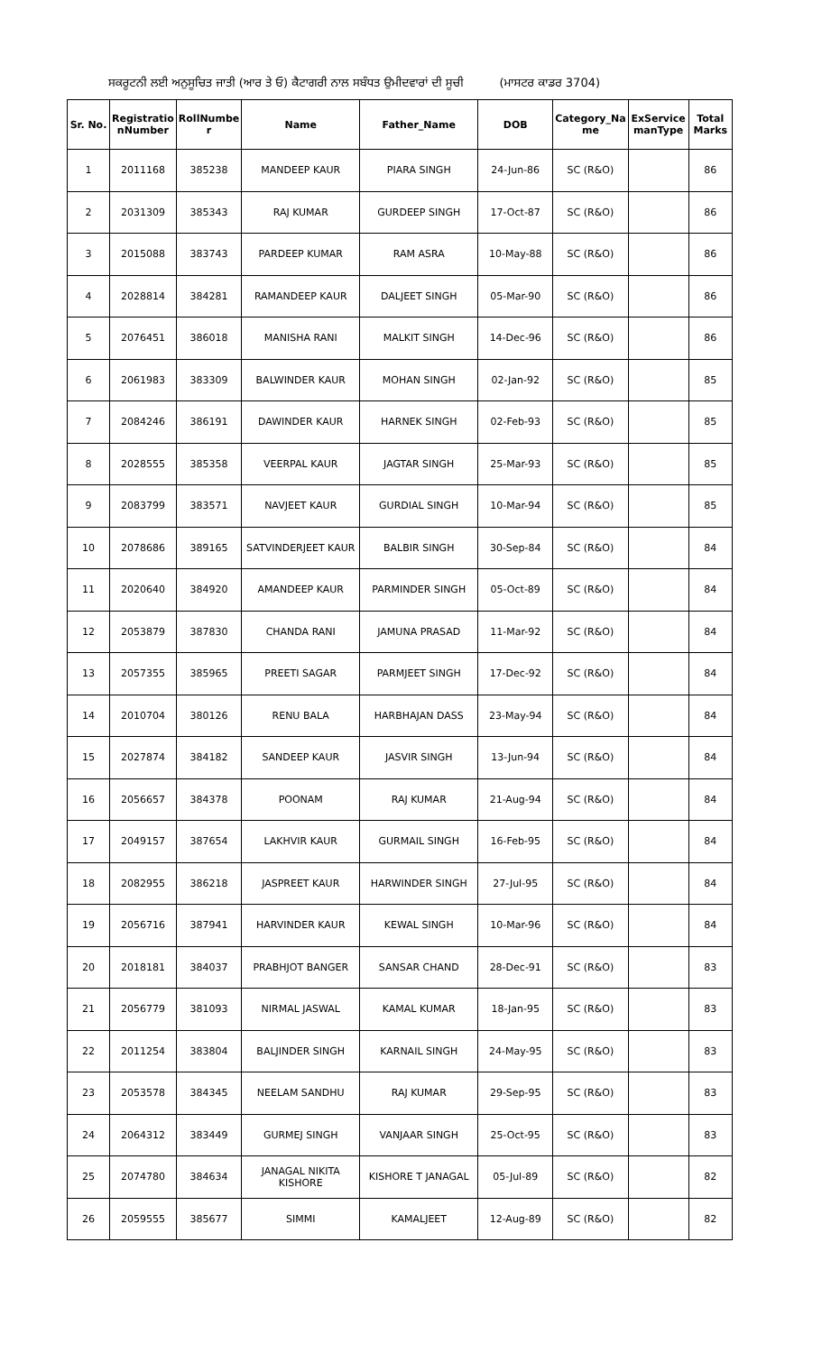ਸਕਰੂਟਨੀ ਲਈ ਅਨੁਸੂਚਿਤ ਜਾਤੀ (ਆਰ ਤੇ ਓ) ਕੈਟਾਗਰੀ ਨਾਲ ਸਬੰਧਤ ਉਮੀਦਵਾਰਾਂ ਦੀ ਸੂਚੀ (ਮਾਸਟਰ ਕਾਡਰ 3704)
| Sr. No. | Registratio nNumber | RollNumbe r | Name | Father_Name | DOB | Category_Na me | ExService manType | Total Marks |
| --- | --- | --- | --- | --- | --- | --- | --- | --- |
| 1 | 2011168 | 385238 | MANDEEP KAUR | PIARA SINGH | 24-Jun-86 | SC (R&O) | | 86 |
| 2 | 2031309 | 385343 | RAJ KUMAR | GURDEEP SINGH | 17-Oct-87 | SC (R&O) | | 86 |
| 3 | 2015088 | 383743 | PARDEEP KUMAR | RAM ASRA | 10-May-88 | SC (R&O) | | 86 |
| 4 | 2028814 | 384281 | RAMANDEEP KAUR | DALJEET SINGH | 05-Mar-90 | SC (R&O) | | 86 |
| 5 | 2076451 | 386018 | MANISHA RANI | MALKIT SINGH | 14-Dec-96 | SC (R&O) | | 86 |
| 6 | 2061983 | 383309 | BALWINDER KAUR | MOHAN SINGH | 02-Jan-92 | SC (R&O) | | 85 |
| 7 | 2084246 | 386191 | DAWINDER KAUR | HARNEK SINGH | 02-Feb-93 | SC (R&O) | | 85 |
| 8 | 2028555 | 385358 | VEERPAL KAUR | JAGTAR SINGH | 25-Mar-93 | SC (R&O) | | 85 |
| 9 | 2083799 | 383571 | NAVJEET KAUR | GURDIAL SINGH | 10-Mar-94 | SC (R&O) | | 85 |
| 10 | 2078686 | 389165 | SATVINDERJEET KAUR | BALBIR SINGH | 30-Sep-84 | SC (R&O) | | 84 |
| 11 | 2020640 | 384920 | AMANDEEP KAUR | PARMINDER SINGH | 05-Oct-89 | SC (R&O) | | 84 |
| 12 | 2053879 | 387830 | CHANDA RANI | JAMUNA PRASAD | 11-Mar-92 | SC (R&O) | | 84 |
| 13 | 2057355 | 385965 | PREETI SAGAR | PARMJEET SINGH | 17-Dec-92 | SC (R&O) | | 84 |
| 14 | 2010704 | 380126 | RENU BALA | HARBHAJAN DASS | 23-May-94 | SC (R&O) | | 84 |
| 15 | 2027874 | 384182 | SANDEEP KAUR | JASVIR SINGH | 13-Jun-94 | SC (R&O) | | 84 |
| 16 | 2056657 | 384378 | POONAM | RAJ KUMAR | 21-Aug-94 | SC (R&O) | | 84 |
| 17 | 2049157 | 387654 | LAKHVIR KAUR | GURMAIL SINGH | 16-Feb-95 | SC (R&O) | | 84 |
| 18 | 2082955 | 386218 | JASPREET KAUR | HARWINDER SINGH | 27-Jul-95 | SC (R&O) | | 84 |
| 19 | 2056716 | 387941 | HARVINDER KAUR | KEWAL SINGH | 10-Mar-96 | SC (R&O) | | 84 |
| 20 | 2018181 | 384037 | PRABHJOT BANGER | SANSAR CHAND | 28-Dec-91 | SC (R&O) | | 83 |
| 21 | 2056779 | 381093 | NIRMAL JASWAL | KAMAL KUMAR | 18-Jan-95 | SC (R&O) | | 83 |
| 22 | 2011254 | 383804 | BALJINDER SINGH | KARNAIL SINGH | 24-May-95 | SC (R&O) | | 83 |
| 23 | 2053578 | 384345 | NEELAM SANDHU | RAJ KUMAR | 29-Sep-95 | SC (R&O) | | 83 |
| 24 | 2064312 | 383449 | GURMEJ SINGH | VANJAAR SINGH | 25-Oct-95 | SC (R&O) | | 83 |
| 25 | 2074780 | 384634 | JANAGAL NIKITA KISHORE | KISHORE T JANAGAL | 05-Jul-89 | SC (R&O) | | 82 |
| 26 | 2059555 | 385677 | SIMMI | KAMALJEET | 12-Aug-89 | SC (R&O) | | 82 |